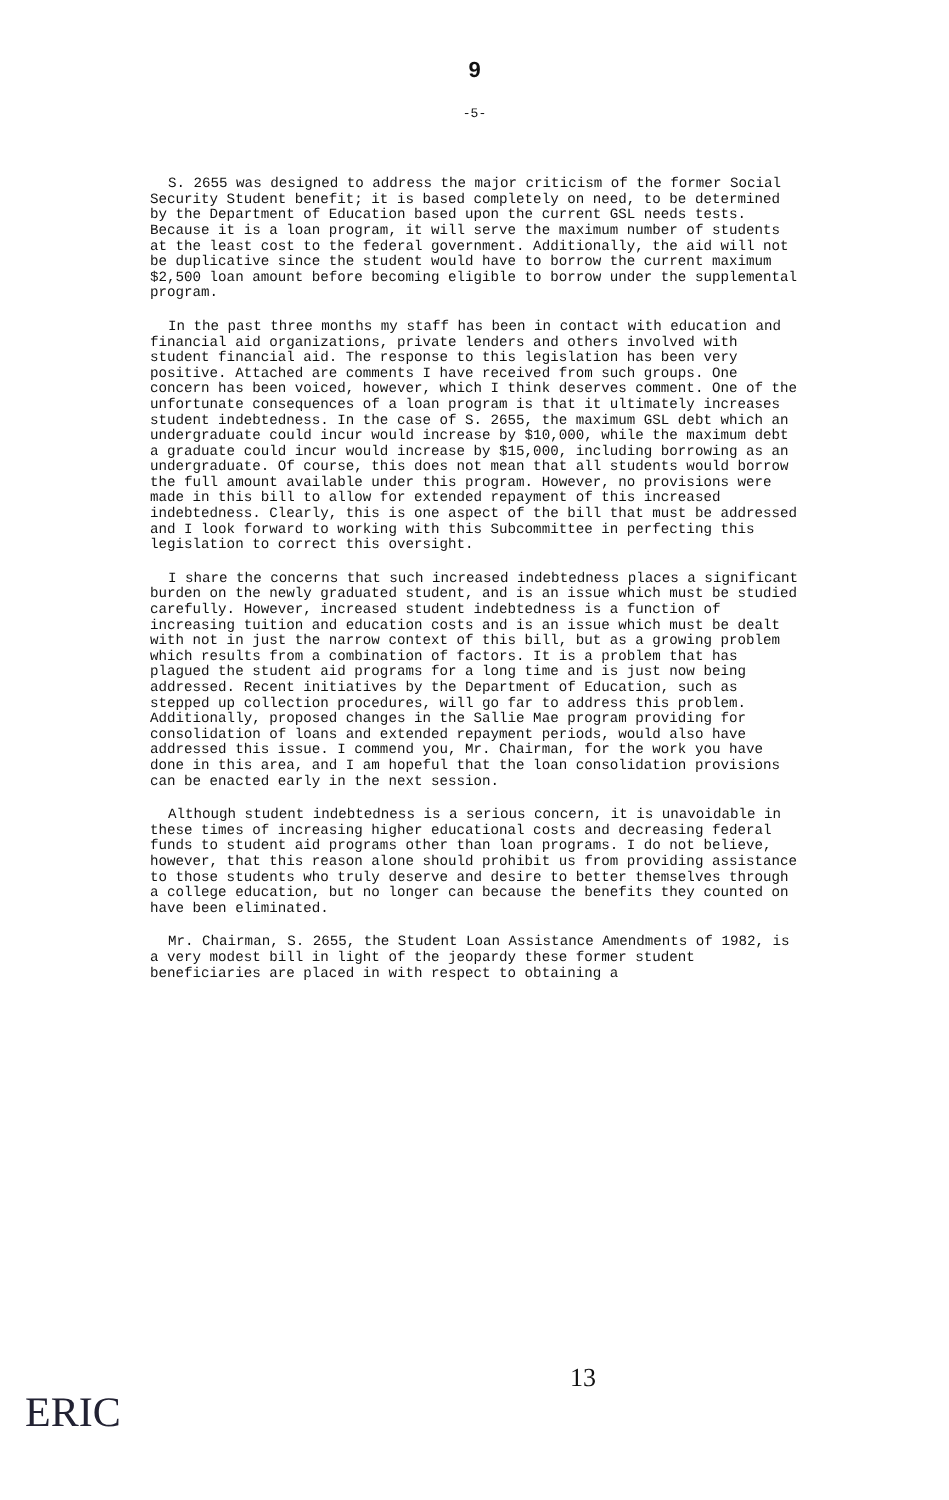9
-5-
S. 2655 was designed to address the major criticism of the former Social Security Student benefit; it is based completely on need, to be determined by the Department of Education based upon the current GSL needs tests. Because it is a loan program, it will serve the maximum number of students at the least cost to the federal government. Additionally, the aid will not be duplicative since the student would have to borrow the current maximum $2,500 loan amount before becoming eligible to borrow under the supplemental program.
In the past three months my staff has been in contact with education and financial aid organizations, private lenders and others involved with student financial aid. The response to this legislation has been very positive. Attached are comments I have received from such groups. One concern has been voiced, however, which I think deserves comment. One of the unfortunate consequences of a loan program is that it ultimately increases student indebtedness. In the case of S. 2655, the maximum GSL debt which an undergraduate could incur would increase by $10,000, while the maximum debt a graduate could incur would increase by $15,000, including borrowing as an undergraduate. Of course, this does not mean that all students would borrow the full amount available under this program. However, no provisions were made in this bill to allow for extended repayment of this increased indebtedness. Clearly, this is one aspect of the bill that must be addressed and I look forward to working with this Subcommittee in perfecting this legislation to correct this oversight.
I share the concerns that such increased indebtedness places a significant burden on the newly graduated student, and is an issue which must be studied carefully. However, increased student indebtedness is a function of increasing tuition and education costs and is an issue which must be dealt with not in just the narrow context of this bill, but as a growing problem which results from a combination of factors. It is a problem that has plagued the student aid programs for a long time and is just now being addressed. Recent initiatives by the Department of Education, such as stepped up collection procedures, will go far to address this problem. Additionally, proposed changes in the Sallie Mae program providing for consolidation of loans and extended repayment periods, would also have addressed this issue. I commend you, Mr. Chairman, for the work you have done in this area, and I am hopeful that the loan consolidation provisions can be enacted early in the next session.
Although student indebtedness is a serious concern, it is unavoidable in these times of increasing higher educational costs and decreasing federal funds to student aid programs other than loan programs. I do not believe, however, that this reason alone should prohibit us from providing assistance to those students who truly deserve and desire to better themselves through a college education, but no longer can because the benefits they counted on have been eliminated.
Mr. Chairman, S. 2655, the Student Loan Assistance Amendments of 1982, is a very modest bill in light of the jeopardy these former student beneficiaries are placed in with respect to obtaining a
13
ERIC